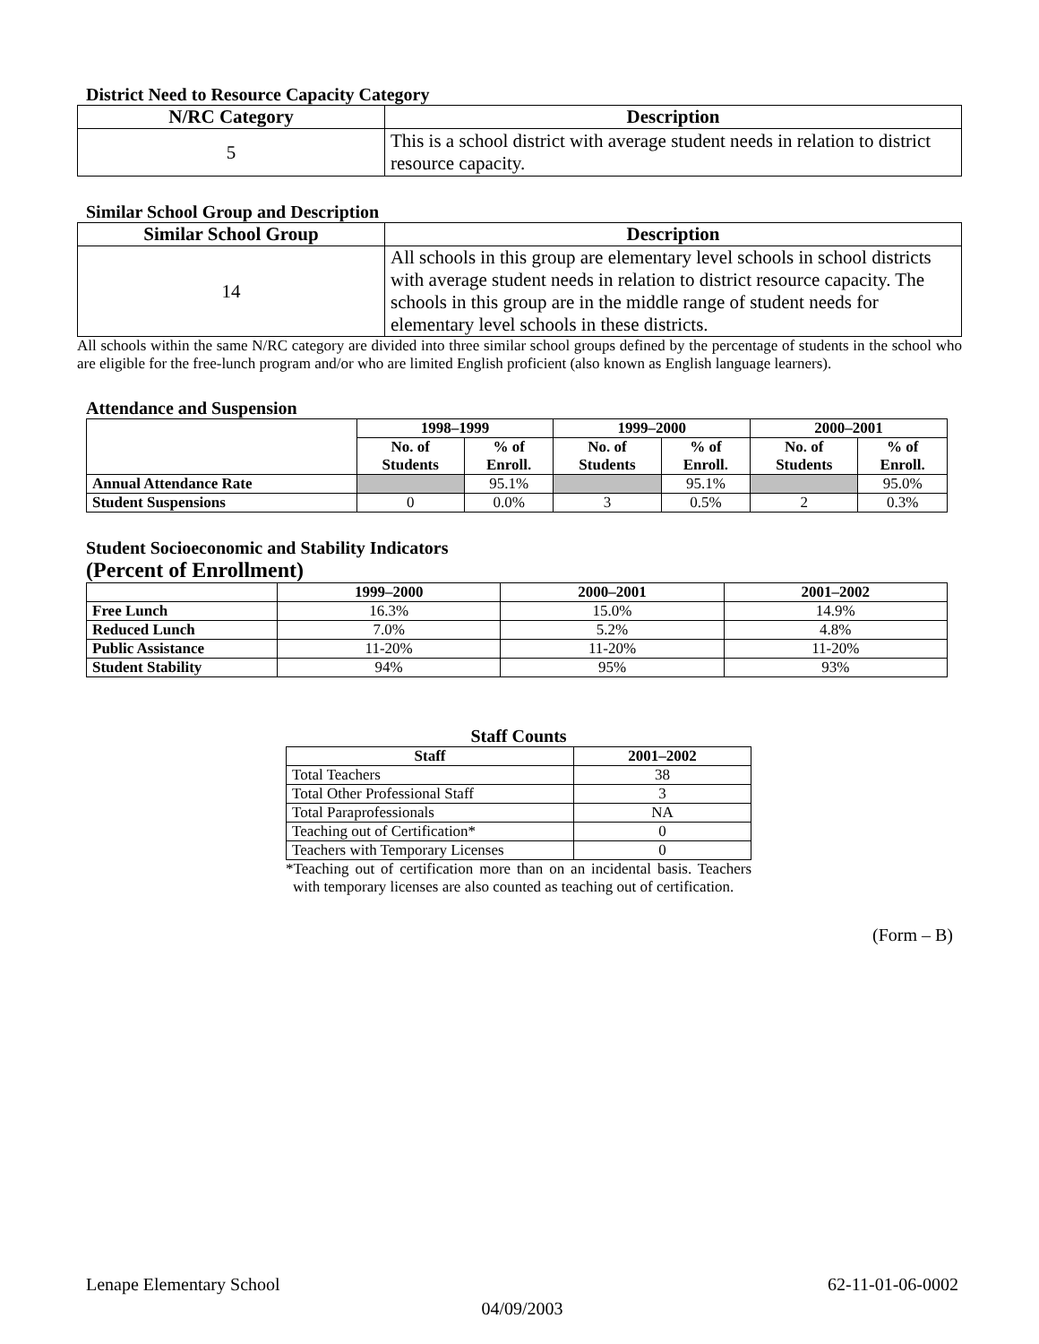District Need to Resource Capacity Category
| N/RC Category | Description |
| --- | --- |
| 5 | This is a school district with average student needs in relation to district resource capacity. |
Similar School Group and Description
| Similar School Group | Description |
| --- | --- |
| 14 | All schools in this group are elementary level schools in school districts with average student needs in relation to district resource capacity. The schools in this group are in the middle range of student needs for elementary level schools in these districts. |
All schools within the same N/RC category are divided into three similar school groups defined by the percentage of students in the school who are eligible for the free-lunch program and/or who are limited English proficient (also known as English language learners).
Attendance and Suspension
| | 1998–1999 | | 1999–2000 | | 2000–2001 | |
| | No. of Students | % of Enroll. | No. of Students | % of Enroll. | No. of Students | % of Enroll. |
| Annual Attendance Rate | | 95.1% | | 95.1% | | 95.0% |
| Student Suspensions | 0 | 0.0% | 3 | 0.5% | 2 | 0.3% |
Student Socioeconomic and Stability Indicators
(Percent of Enrollment)
| | 1999–2000 | 2000–2001 | 2001–2002 |
| Free Lunch | 16.3% | 15.0% | 14.9% |
| Reduced Lunch | 7.0% | 5.2% | 4.8% |
| Public Assistance | 11-20% | 11-20% | 11-20% |
| Student Stability | 94% | 95% | 93% |
Staff Counts
| Staff | 2001–2002 |
| --- | --- |
| Total Teachers | 38 |
| Total Other Professional Staff | 3 |
| Total Paraprofessionals | NA |
| Teaching out of Certification* | 0 |
| Teachers with Temporary Licenses | 0 |
*Teaching out of certification more than on an incidental basis. Teachers with temporary licenses are also counted as teaching out of certification.
(Form – B)
Lenape Elementary School 62-11-01-06-0002
04/09/2003